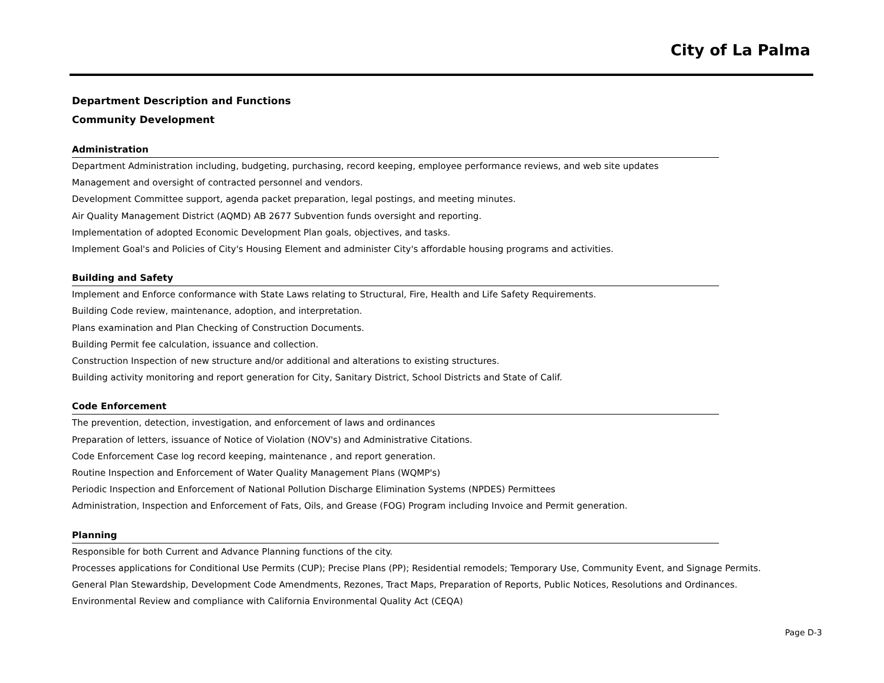City of La Palma
Department Description and Functions
Community Development
Administration
Department Administration including, budgeting, purchasing, record keeping, employee performance reviews, and web site updates
Management and oversight of contracted personnel and vendors.
Development Committee support, agenda packet preparation, legal postings, and meeting minutes.
Air Quality Management District (AQMD) AB 2677 Subvention funds oversight and reporting.
Implementation of adopted Economic Development Plan goals, objectives, and tasks.
Implement Goal's and Policies of City's Housing Element and administer City's affordable housing programs and activities.
Building and Safety
Implement and Enforce conformance with State Laws relating to Structural, Fire, Health and Life Safety Requirements.
Building Code review, maintenance, adoption, and interpretation.
Plans examination and Plan Checking of Construction Documents.
Building Permit fee calculation, issuance and collection.
Construction Inspection of new structure and/or additional and alterations to existing structures.
Building activity monitoring and report generation for City, Sanitary District, School Districts and State of Calif.
Code Enforcement
The prevention, detection, investigation, and enforcement of laws and ordinances
Preparation of letters, issuance of Notice of Violation (NOV's) and Administrative Citations.
Code Enforcement Case log record keeping, maintenance , and report generation.
Routine Inspection and Enforcement of Water Quality Management Plans (WQMP's)
Periodic Inspection and Enforcement of National Pollution Discharge Elimination Systems (NPDES) Permittees
Administration, Inspection and Enforcement of Fats, Oils, and Grease (FOG) Program including Invoice and Permit generation.
Planning
Responsible for both Current and Advance Planning functions of the city.
Processes applications for Conditional Use Permits (CUP); Precise Plans (PP); Residential remodels; Temporary Use, Community Event, and Signage Permits.
General Plan Stewardship, Development Code Amendments, Rezones, Tract Maps, Preparation of Reports, Public Notices, Resolutions and Ordinances.
Environmental Review and compliance with California Environmental Quality Act (CEQA)
Page D-3